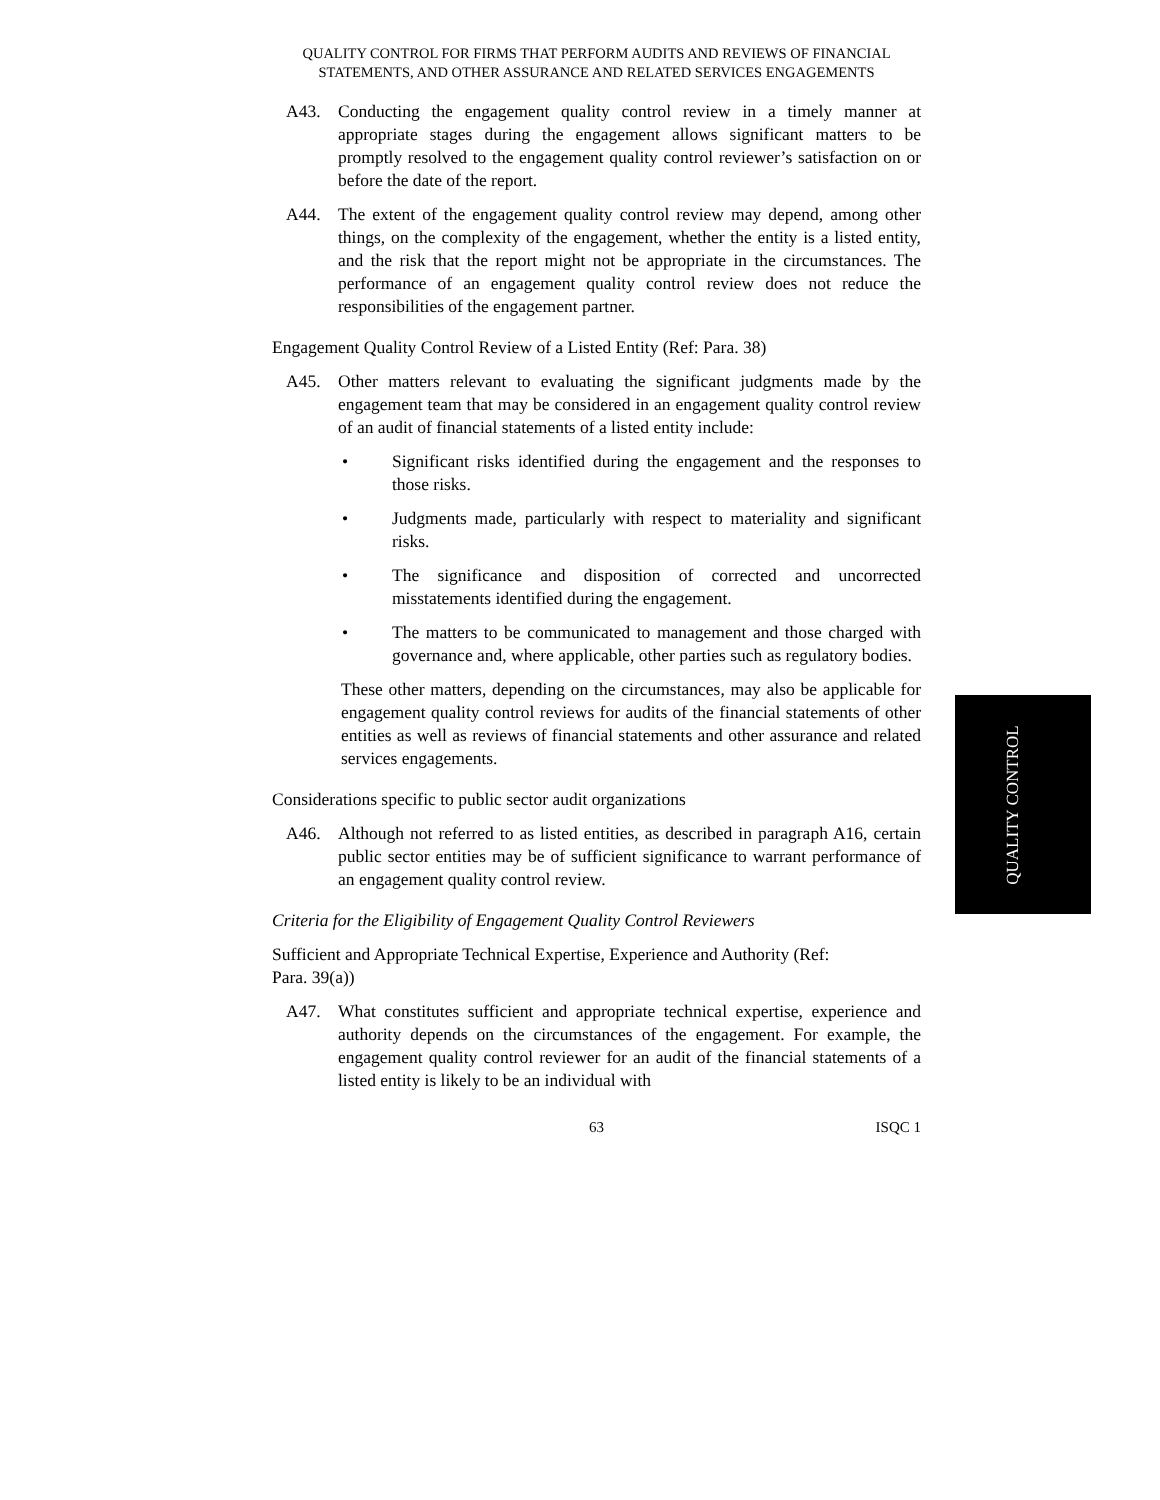QUALITY CONTROL FOR FIRMS THAT PERFORM AUDITS AND REVIEWS OF FINANCIAL STATEMENTS, AND OTHER ASSURANCE AND RELATED SERVICES ENGAGEMENTS
A43. Conducting the engagement quality control review in a timely manner at appropriate stages during the engagement allows significant matters to be promptly resolved to the engagement quality control reviewer’s satisfaction on or before the date of the report.
A44. The extent of the engagement quality control review may depend, among other things, on the complexity of the engagement, whether the entity is a listed entity, and the risk that the report might not be appropriate in the circumstances. The performance of an engagement quality control review does not reduce the responsibilities of the engagement partner.
Engagement Quality Control Review of a Listed Entity (Ref: Para. 38)
A45. Other matters relevant to evaluating the significant judgments made by the engagement team that may be considered in an engagement quality control review of an audit of financial statements of a listed entity include:
• Significant risks identified during the engagement and the responses to those risks.
• Judgments made, particularly with respect to materiality and significant risks.
• The significance and disposition of corrected and uncorrected misstatements identified during the engagement.
• The matters to be communicated to management and those charged with governance and, where applicable, other parties such as regulatory bodies.
These other matters, depending on the circumstances, may also be applicable for engagement quality control reviews for audits of the financial statements of other entities as well as reviews of financial statements and other assurance and related services engagements.
Considerations specific to public sector audit organizations
A46. Although not referred to as listed entities, as described in paragraph A16, certain public sector entities may be of sufficient significance to warrant performance of an engagement quality control review.
Criteria for the Eligibility of Engagement Quality Control Reviewers
Sufficient and Appropriate Technical Expertise, Experience and Authority (Ref:
Para. 39(a))
A47. What constitutes sufficient and appropriate technical expertise, experience and authority depends on the circumstances of the engagement. For example, the engagement quality control reviewer for an audit of the financial statements of a listed entity is likely to be an individual with
63 ISQC 1
QUALITY CONTROL